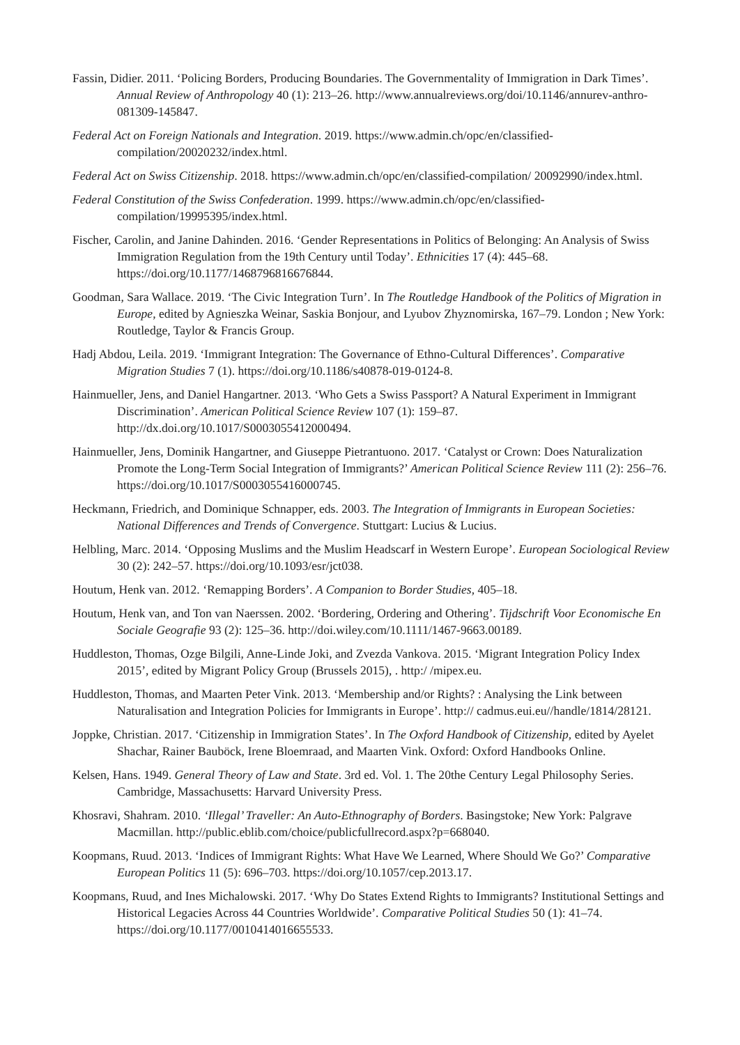Fassin, Didier. 2011. ‘Policing Borders, Producing Boundaries. The Governmentality of Immigration in Dark Times’. Annual Review of Anthropology 40 (1): 213–26. http://www.annualreviews.org/doi/10.1146/annurev-anthro-081309-145847.
Federal Act on Foreign Nationals and Integration. 2019. https://www.admin.ch/opc/en/classified-compilation/20020232/index.html.
Federal Act on Swiss Citizenship. 2018. https://www.admin.ch/opc/en/classified-compilation/ 20092990/index.html.
Federal Constitution of the Swiss Confederation. 1999. https://www.admin.ch/opc/en/classified-compilation/19995395/index.html.
Fischer, Carolin, and Janine Dahinden. 2016. ‘Gender Representations in Politics of Belonging: An Analysis of Swiss Immigration Regulation from the 19th Century until Today’. Ethnicities 17 (4): 445–68. https://doi.org/10.1177/1468796816676844.
Goodman, Sara Wallace. 2019. ‘The Civic Integration Turn’. In The Routledge Handbook of the Politics of Migration in Europe, edited by Agnieszka Weinar, Saskia Bonjour, and Lyubov Zhyznomirska, 167–79. London ; New York: Routledge, Taylor & Francis Group.
Hadj Abdou, Leila. 2019. ‘Immigrant Integration: The Governance of Ethno-Cultural Differences’. Comparative Migration Studies 7 (1). https://doi.org/10.1186/s40878-019-0124-8.
Hainmueller, Jens, and Daniel Hangartner. 2013. ‘Who Gets a Swiss Passport? A Natural Experiment in Immigrant Discrimination’. American Political Science Review 107 (1): 159–87. http://dx.doi.org/10.1017/S0003055412000494.
Hainmueller, Jens, Dominik Hangartner, and Giuseppe Pietrantuono. 2017. ‘Catalyst or Crown: Does Naturalization Promote the Long-Term Social Integration of Immigrants?’ American Political Science Review 111 (2): 256–76. https://doi.org/10.1017/S0003055416000745.
Heckmann, Friedrich, and Dominique Schnapper, eds. 2003. The Integration of Immigrants in European Societies: National Differences and Trends of Convergence. Stuttgart: Lucius & Lucius.
Helbling, Marc. 2014. ‘Opposing Muslims and the Muslim Headscarf in Western Europe’. European Sociological Review 30 (2): 242–57. https://doi.org/10.1093/esr/jct038.
Houtum, Henk van. 2012. ‘Remapping Borders’. A Companion to Border Studies, 405–18.
Houtum, Henk van, and Ton van Naerssen. 2002. ‘Bordering, Ordering and Othering’. Tijdschrift Voor Economische En Sociale Geografie 93 (2): 125–36. http://doi.wiley.com/10.1111/1467-9663.00189.
Huddleston, Thomas, Ozge Bilgili, Anne-Linde Joki, and Zvezda Vankova. 2015. ‘Migrant Integration Policy Index 2015’, edited by Migrant Policy Group (Brussels 2015), . http:/ /mipex.eu.
Huddleston, Thomas, and Maarten Peter Vink. 2013. ‘Membership and/or Rights? : Analysing the Link between Naturalisation and Integration Policies for Immigrants in Europe’. http:// cadmus.eui.eu//handle/1814/28121.
Joppke, Christian. 2017. ‘Citizenship in Immigration States’. In The Oxford Handbook of Citizenship, edited by Ayelet Shachar, Rainer Bauböck, Irene Bloemraad, and Maarten Vink. Oxford: Oxford Handbooks Online.
Kelsen, Hans. 1949. General Theory of Law and State. 3rd ed. Vol. 1. The 20the Century Legal Philosophy Series. Cambridge, Massachusetts: Harvard University Press.
Khosravi, Shahram. 2010. ‘Illegal’ Traveller: An Auto-Ethnography of Borders. Basingstoke; New York: Palgrave Macmillan. http://public.eblib.com/choice/publicfullrecord.aspx?p=668040.
Koopmans, Ruud. 2013. ‘Indices of Immigrant Rights: What Have We Learned, Where Should We Go?’ Comparative European Politics 11 (5): 696–703. https://doi.org/10.1057/cep.2013.17.
Koopmans, Ruud, and Ines Michalowski. 2017. ‘Why Do States Extend Rights to Immigrants? Institutional Settings and Historical Legacies Across 44 Countries Worldwide’. Comparative Political Studies 50 (1): 41–74. https://doi.org/10.1177/0010414016655533.